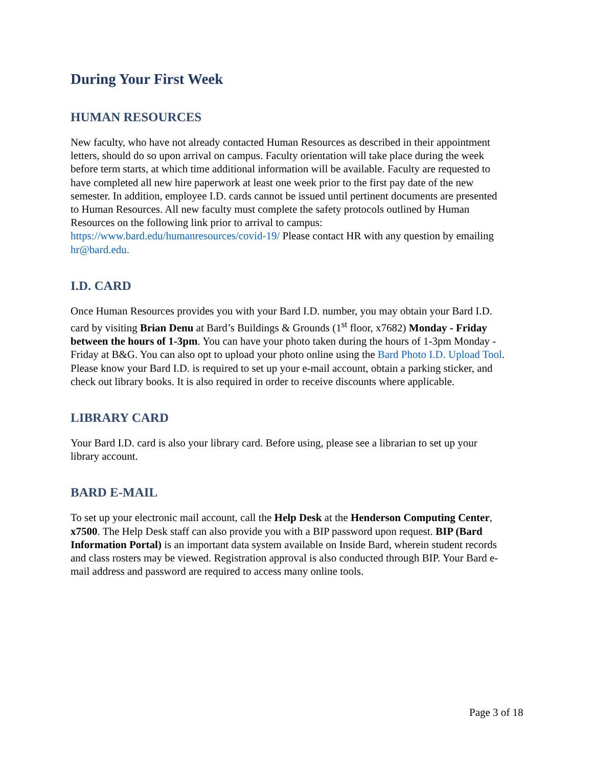During Your First Week
HUMAN RESOURCES
New faculty, who have not already contacted Human Resources as described in their appointment letters, should do so upon arrival on campus. Faculty orientation will take place during the week before term starts, at which time additional information will be available. Faculty are requested to have completed all new hire paperwork at least one week prior to the first pay date of the new semester. In addition, employee I.D. cards cannot be issued until pertinent documents are presented to Human Resources. All new faculty must complete the safety protocols outlined by Human Resources on the following link prior to arrival to campus: https://www.bard.edu/humanresources/covid-19/ Please contact HR with any question by emailing hr@bard.edu.
I.D. CARD
Once Human Resources provides you with your Bard I.D. number, you may obtain your Bard I.D. card by visiting Brian Denu at Bard’s Buildings & Grounds (1<sup>st</sup> floor, x7682) Monday - Friday between the hours of 1-3pm. You can have your photo taken during the hours of 1-3pm Monday - Friday at B&G. You can also opt to upload your photo online using the Bard Photo I.D. Upload Tool. Please know your Bard I.D. is required to set up your e-mail account, obtain a parking sticker, and check out library books. It is also required in order to receive discounts where applicable.
LIBRARY CARD
Your Bard I.D. card is also your library card. Before using, please see a librarian to set up your library account.
BARD E-MAIL
To set up your electronic mail account, call the Help Desk at the Henderson Computing Center, x7500. The Help Desk staff can also provide you with a BIP password upon request. BIP (Bard Information Portal) is an important data system available on Inside Bard, wherein student records and class rosters may be viewed. Registration approval is also conducted through BIP. Your Bard e-mail address and password are required to access many online tools.
Page 3 of 18